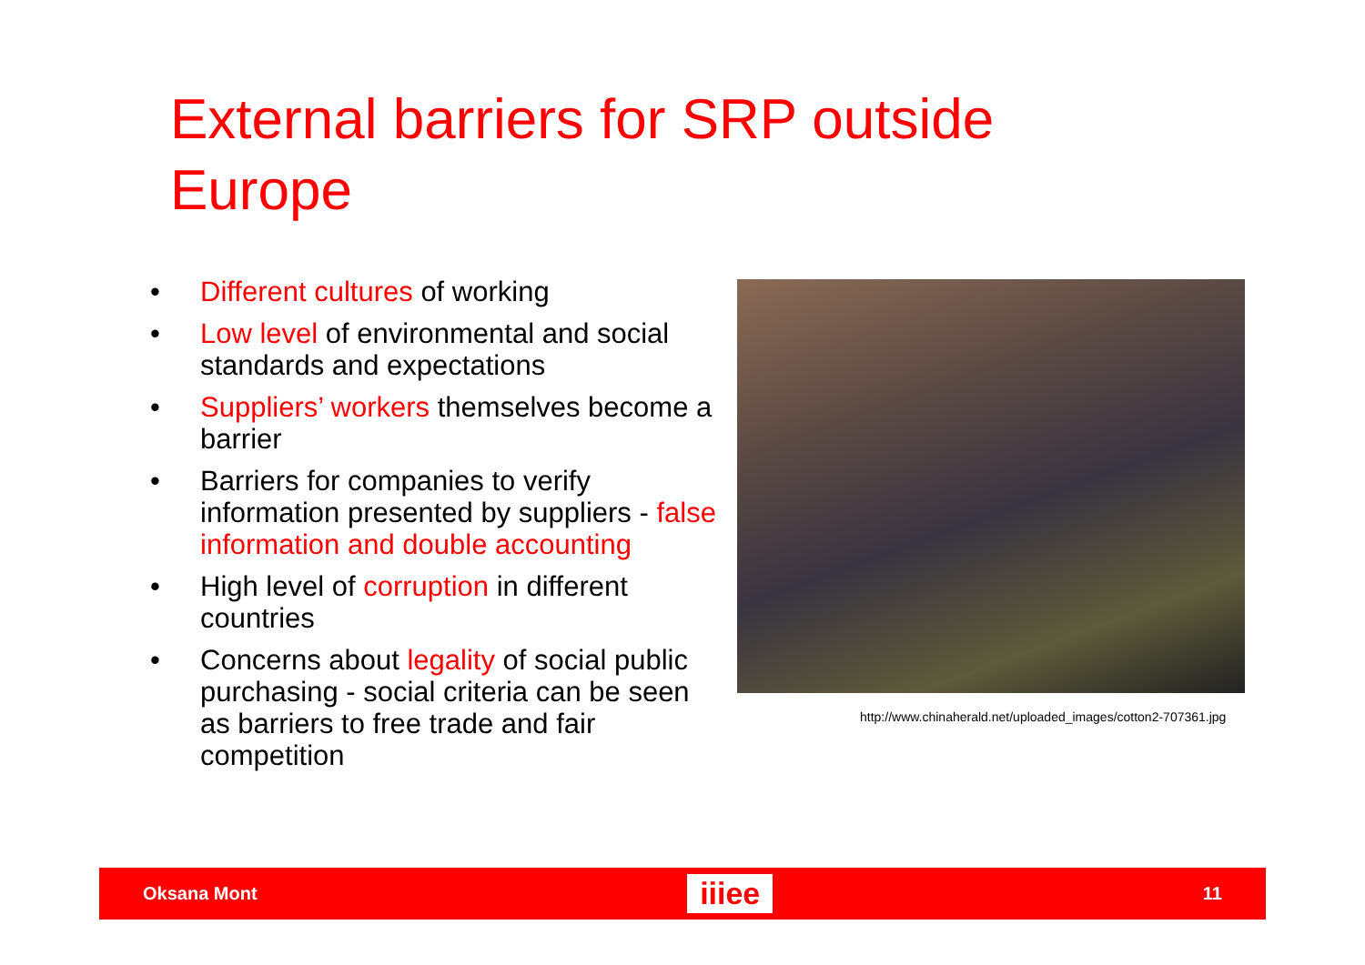External barriers for SRP outside Europe
• Different cultures of working
• Low level of environmental and social standards and expectations
• Suppliers’ workers themselves become a barrier
• Barriers for companies to verify information presented by suppliers - false information and double accounting
• High level of corruption in different countries
• Concerns about legality of social public purchasing - social criteria can be seen as barriers to free trade and fair competition
http://www.chinaherald.net/uploaded_images/cotton2-707361.jpg
Oksana Mont iiiee 11